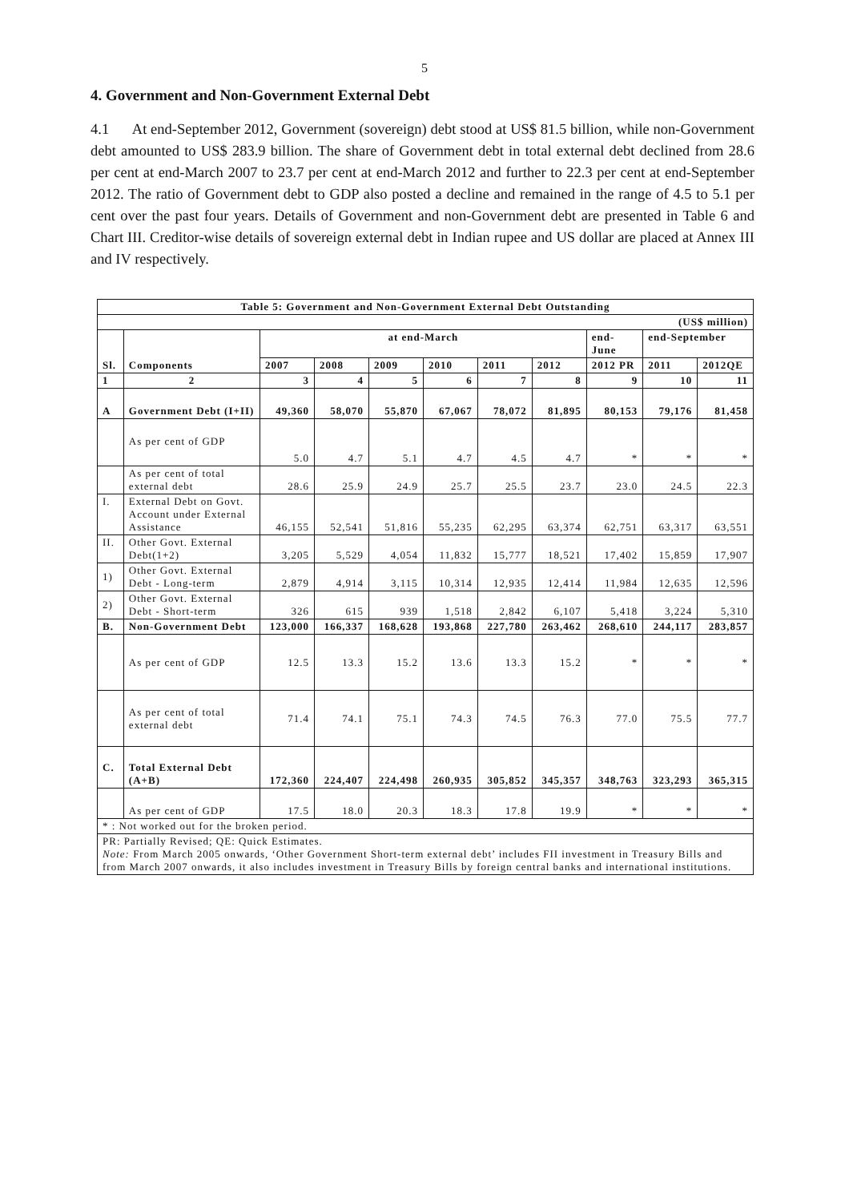5
4. Government and Non-Government External Debt
4.1 At end-September 2012, Government (sovereign) debt stood at US$ 81.5 billion, while non-Government debt amounted to US$ 283.9 billion. The share of Government debt in total external debt declined from 28.6 per cent at end-March 2007 to 23.7 per cent at end-March 2012 and further to 22.3 per cent at end-September 2012. The ratio of Government debt to GDP also posted a decline and remained in the range of 4.5 to 5.1 per cent over the past four years. Details of Government and non-Government debt are presented in Table 6 and Chart III. Creditor-wise details of sovereign external debt in Indian rupee and US dollar are placed at Annex III and IV respectively.
| Table 5: Government and Non-Government External Debt Outstanding | | | | | | | | | | |
| --- | --- | --- | --- | --- | --- | --- | --- | --- | --- | --- |
| (US$ million) | | | | | | | | | | |
| Sl. | Components | at end-March | | | | | | end-June | end-September | |
| | | 2007 | 2008 | 2009 | 2010 | 2011 | 2012 | 2012 PR | 2011 | 2012QE |
| 1 | 2 | 3 | 4 | 5 | 6 | 7 | 8 | 9 | 10 | 11 |
| A | Government Debt (I+II) | 49,360 | 58,070 | 55,870 | 67,067 | 78,072 | 81,895 | 80,153 | 79,176 | 81,458 |
| | As per cent of GDP | 5.0 | 4.7 | 5.1 | 4.7 | 4.5 | 4.7 | * | * | * |
| | As per cent of total external debt | 28.6 | 25.9 | 24.9 | 25.7 | 25.5 | 23.7 | 23.0 | 24.5 | 22.3 |
| I. | External Debt on Govt. Account under External Assistance | 46,155 | 52,541 | 51,816 | 55,235 | 62,295 | 63,374 | 62,751 | 63,317 | 63,551 |
| II. | Other Govt. External Debt(1+2) | 3,205 | 5,529 | 4,054 | 11,832 | 15,777 | 18,521 | 17,402 | 15,859 | 17,907 |
| 1) | Other Govt. External Debt - Long-term | 2,879 | 4,914 | 3,115 | 10,314 | 12,935 | 12,414 | 11,984 | 12,635 | 12,596 |
| 2) | Other Govt. External Debt - Short-term | 326 | 615 | 939 | 1,518 | 2,842 | 6,107 | 5,418 | 3,224 | 5,310 |
| B. | Non-Government Debt | 123,000 | 166,337 | 168,628 | 193,868 | 227,780 | 263,462 | 268,610 | 244,117 | 283,857 |
| | As per cent of GDP | 12.5 | 13.3 | 15.2 | 13.6 | 13.3 | 15.2 | * | * | * |
| | As per cent of total external debt | 71.4 | 74.1 | 75.1 | 74.3 | 74.5 | 76.3 | 77.0 | 75.5 | 77.7 |
| C. | Total External Debt (A+B) | 172,360 | 224,407 | 224,498 | 260,935 | 305,852 | 345,357 | 348,763 | 323,293 | 365,315 |
| | As per cent of GDP | 17.5 | 18.0 | 20.3 | 18.3 | 17.8 | 19.9 | * | * | * |
| * : Not worked out for the broken period. | | | | | | | | | | |
| PR: Partially Revised; QE: Quick Estimates. Note: From March 2005 onwards, ‘Other Government Short-term external debt’ includes FII investment in Treasury Bills and from March 2007 onwards, it also includes investment in Treasury Bills by foreign central banks and international institutions. | | | | | | | | | | |